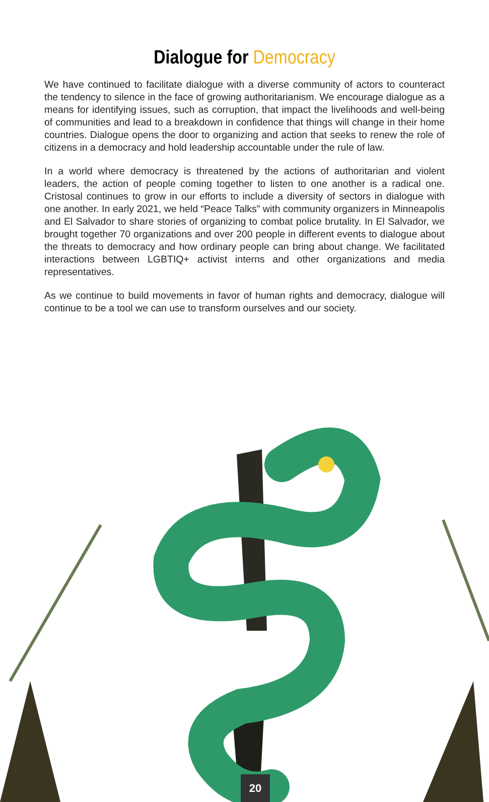Dialogue for Democracy
We have continued to facilitate dialogue with a diverse community of actors to counteract the tendency to silence in the face of growing authoritarianism. We encourage dialogue as a means for identifying issues, such as corruption, that impact the livelihoods and well-being of communities and lead to a breakdown in confidence that things will change in their home countries. Dialogue opens the door to organizing and action that seeks to renew the role of citizens in a democracy and hold leadership accountable under the rule of law.
In a world where democracy is threatened by the actions of authoritarian and violent leaders, the action of people coming together to listen to one another is a radical one. Cristosal continues to grow in our efforts to include a diversity of sectors in dialogue with one another. In early 2021, we held “Peace Talks” with community organizers in Minneapolis and El Salvador to share stories of organizing to combat police brutality. In El Salvador, we brought together 70 organizations and over 200 people in different events to dialogue about the threats to democracy and how ordinary people can bring about change. We facilitated interactions between LGBTIQ+ activist interns and other organizations and media representatives.
As we continue to build movements in favor of human rights and democracy, dialogue will continue to be a tool we can use to transform ourselves and our society.
20